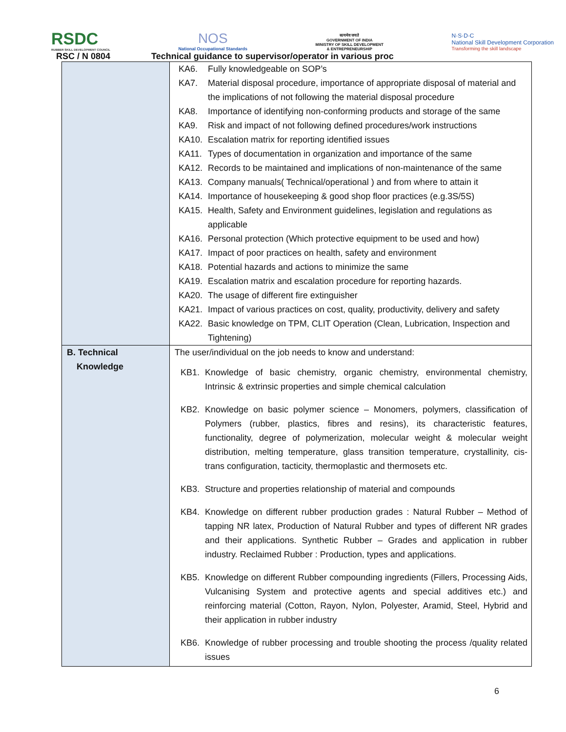RSDC
RUBBER SKILL DEVELOPMENT COUNCIL
NOS
National Occupational Standards
सत्यमेव जयते
GOVERNMENT OF INDIA
MINISTRY OF SKILL DEVELOPMENT
& ENTREPRENEURSHIP
N·S·D·C
National Skill Development Corporation
Transforming the skill landscape
RSC / N 0804 Technical guidance to supervisor/operator in various proc
| | KA6. Fully knowledgeable on SOP’s KA7. Material disposal procedure, importance of appropriate disposal of material and the implications of not following the material disposal procedure KA8. Importance of identifying non-conforming products and storage of the same KA9. Risk and impact of not following defined procedures/work instructions KA10. Escalation matrix for reporting identified issues KA11. Types of documentation in organization and importance of the same KA12. Records to be maintained and implications of non-maintenance of the same KA13. Company manuals( Technical/operational ) and from where to attain it KA14. Importance of housekeeping & good shop floor practices (e.g.3S/5S) KA15. Health, Safety and Environment guidelines, legislation and regulations as applicable KA16. Personal protection (Which protective equipment to be used and how) KA17. Impact of poor practices on health, safety and environment KA18. Potential hazards and actions to minimize the same KA19. Escalation matrix and escalation procedure for reporting hazards. KA20. The usage of different fire extinguisher KA21. Impact of various practices on cost, quality, productivity, delivery and safety KA22. Basic knowledge on TPM, CLIT Operation (Clean, Lubrication, Inspection and Tightening) |
| B. Technical Knowledge | The user/individual on the job needs to know and understand: KB1. Knowledge of basic chemistry, organic chemistry, environmental chemistry, Intrinsic & extrinsic properties and simple chemical calculation KB2. Knowledge on basic polymer science – Monomers, polymers, classification of Polymers (rubber, plastics, fibres and resins), its characteristic features, functionality, degree of polymerization, molecular weight & molecular weight distribution, melting temperature, glass transition temperature, crystallinity, cis-trans configuration, tacticity, thermoplastic and thermosets etc. KB3. Structure and properties relationship of material and compounds KB4. Knowledge on different rubber production grades : Natural Rubber – Method of tapping NR latex, Production of Natural Rubber and types of different NR grades and their applications. Synthetic Rubber – Grades and application in rubber industry. Reclaimed Rubber : Production, types and applications. KB5. Knowledge on different Rubber compounding ingredients (Fillers, Processing Aids, Vulcanising System and protective agents and special additives etc.) and reinforcing material (Cotton, Rayon, Nylon, Polyester, Aramid, Steel, Hybrid and their application in rubber industry KB6. Knowledge of rubber processing and trouble shooting the process /quality related issues |
6